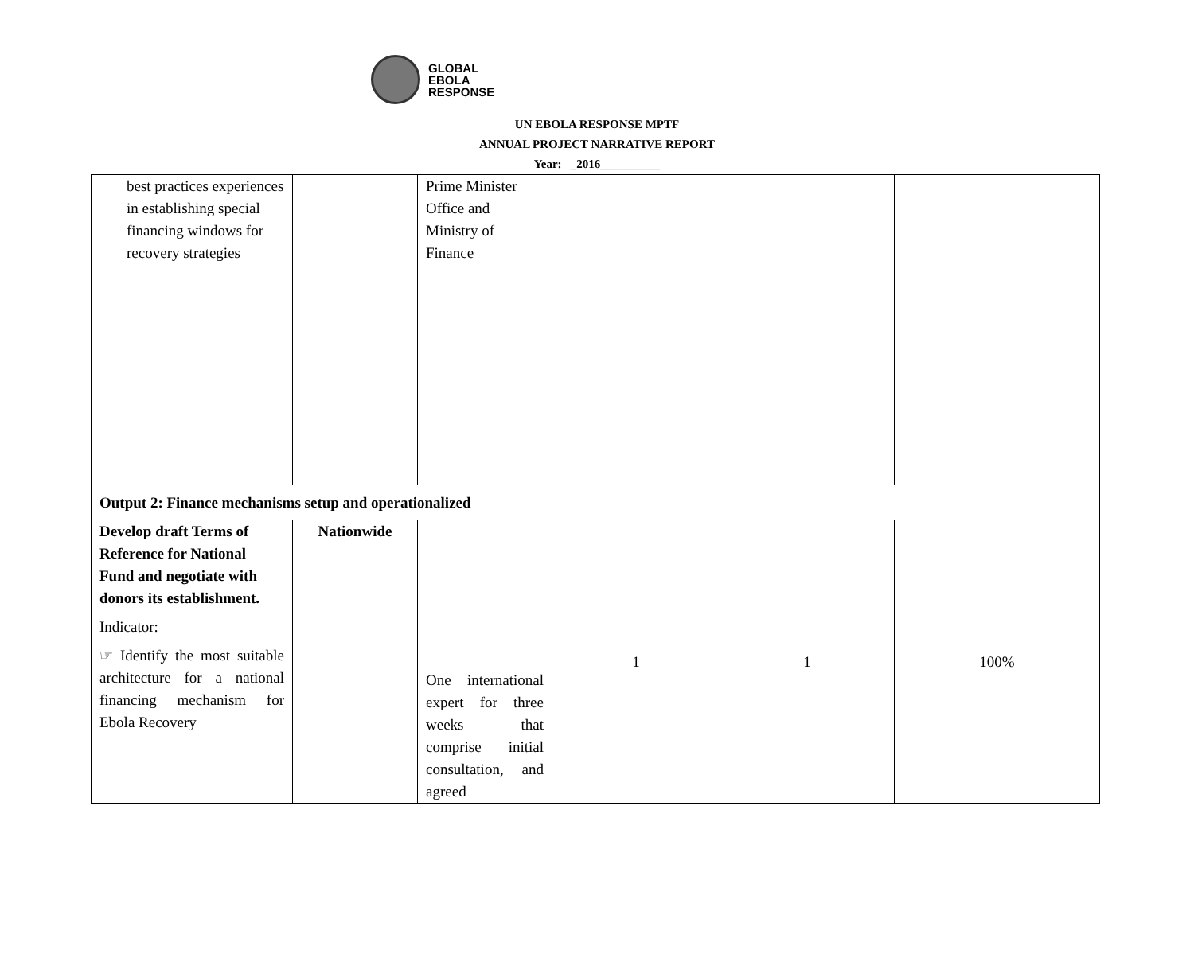GLOBAL
EBOLA
RESPONSE
UN EBOLA RESPONSE MPTF
ANNUAL PROJECT NARRATIVE REPORT
Year: _2016__________
| best practices experiences in establishing special financing windows for recovery strategies | | Prime Minister Office and Ministry of Finance | | | |
| Output 2: Finance mechanisms setup and operationalized | | | | | |
| Develop draft Terms of Reference for National Fund and negotiate with donors its establishment. Indicator : ☞ Identify the most suitable architecture for a national financing mechanism for Ebola Recovery | Nationwide | One international expert for three weeks that comprise initial consultation, and agreed | 1 | 1 | 100% |